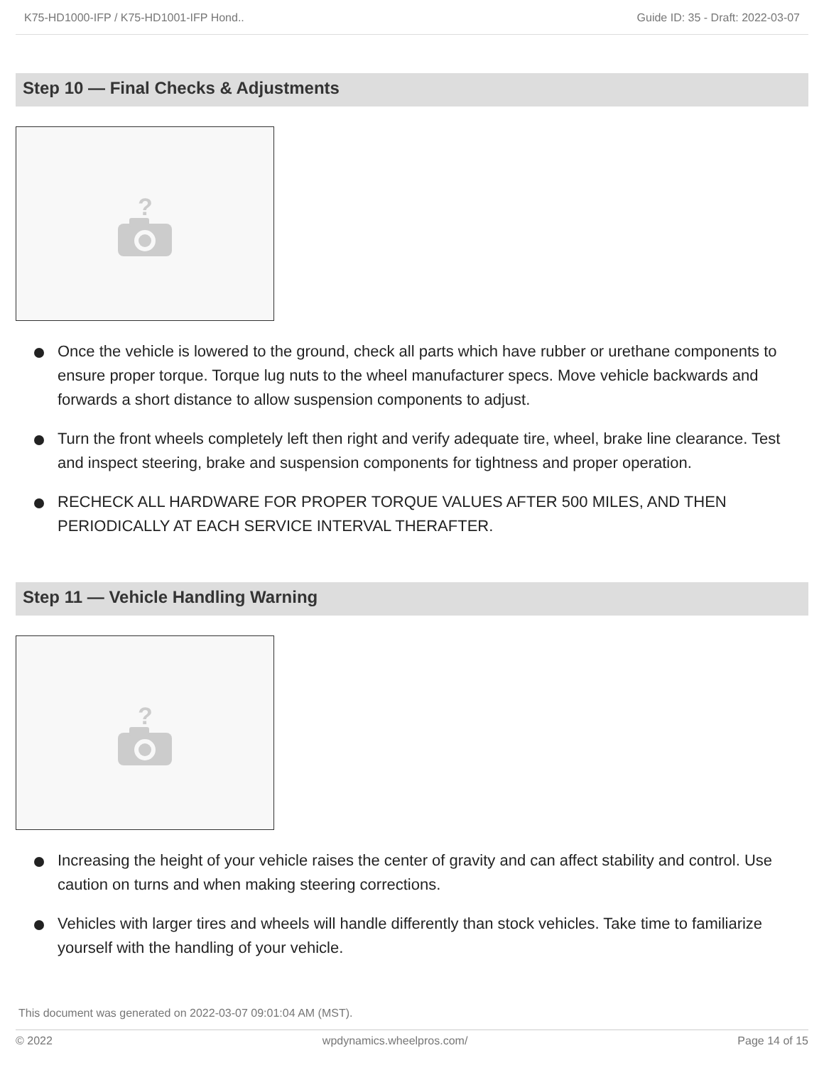K75-HD1000-IFP / K75-HD1001-IFP Hond.. Guide ID: 35 - Draft: 2022-03-07
Step 10 — Final Checks & Adjustments
?
Once the vehicle is lowered to the ground, check all parts which have rubber or urethane components to ensure proper torque. Torque lug nuts to the wheel manufacturer specs. Move vehicle backwards and forwards a short distance to allow suspension components to adjust.
Turn the front wheels completely left then right and verify adequate tire, wheel, brake line clearance. Test and inspect steering, brake and suspension components for tightness and proper operation.
RECHECK ALL HARDWARE FOR PROPER TORQUE VALUES AFTER 500 MILES, AND THEN PERIODICALLY AT EACH SERVICE INTERVAL THERAFTER.
Step 11 — Vehicle Handling Warning
?
Increasing the height of your vehicle raises the center of gravity and can affect stability and control. Use caution on turns and when making steering corrections.
Vehicles with larger tires and wheels will handle differently than stock vehicles. Take time to familiarize yourself with the handling of your vehicle.
This document was generated on 2022-03-07 09:01:04 AM (MST).
© 2022 wpdynamics.wheelpros.com/ Page 14 of 15